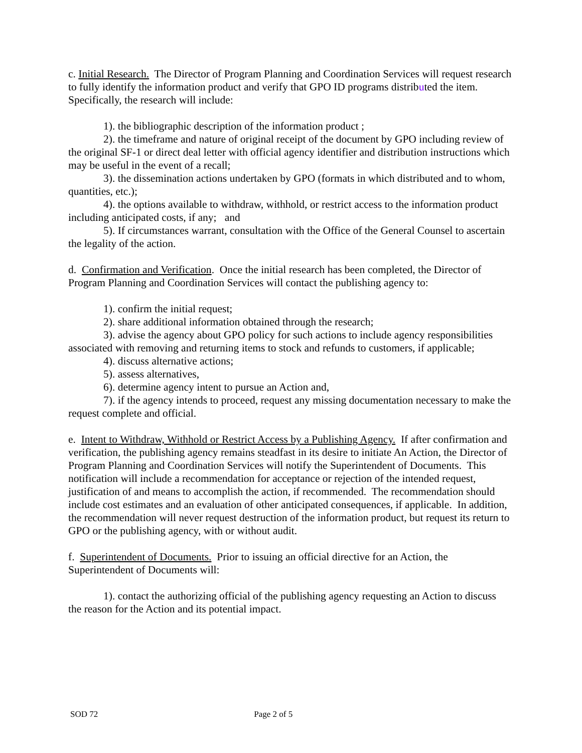c. Initial Research. The Director of Program Planning and Coordination Services will request research to fully identify the information product and verify that GPO ID programs distributed the item. Specifically, the research will include:
1). the bibliographic description of the information product ;
2). the timeframe and nature of original receipt of the document by GPO including review of the original SF-1 or direct deal letter with official agency identifier and distribution instructions which may be useful in the event of a recall;
3). the dissemination actions undertaken by GPO (formats in which distributed and to whom, quantities, etc.);
4). the options available to withdraw, withhold, or restrict access to the information product including anticipated costs, if any; and
5). If circumstances warrant, consultation with the Office of the General Counsel to ascertain the legality of the action.
d. Confirmation and Verification. Once the initial research has been completed, the Director of Program Planning and Coordination Services will contact the publishing agency to:
1). confirm the initial request;
2). share additional information obtained through the research;
3). advise the agency about GPO policy for such actions to include agency responsibilities associated with removing and returning items to stock and refunds to customers, if applicable;
4). discuss alternative actions;
5). assess alternatives,
6). determine agency intent to pursue an Action and,
7). if the agency intends to proceed, request any missing documentation necessary to make the request complete and official.
e. Intent to Withdraw, Withhold or Restrict Access by a Publishing Agency. If after confirmation and verification, the publishing agency remains steadfast in its desire to initiate An Action, the Director of Program Planning and Coordination Services will notify the Superintendent of Documents. This notification will include a recommendation for acceptance or rejection of the intended request, justification of and means to accomplish the action, if recommended. The recommendation should include cost estimates and an evaluation of other anticipated consequences, if applicable. In addition, the recommendation will never request destruction of the information product, but request its return to GPO or the publishing agency, with or without audit.
f. Superintendent of Documents. Prior to issuing an official directive for an Action, the Superintendent of Documents will:
1). contact the authorizing official of the publishing agency requesting an Action to discuss the reason for the Action and its potential impact.
SOD 72 Page 2 of 5